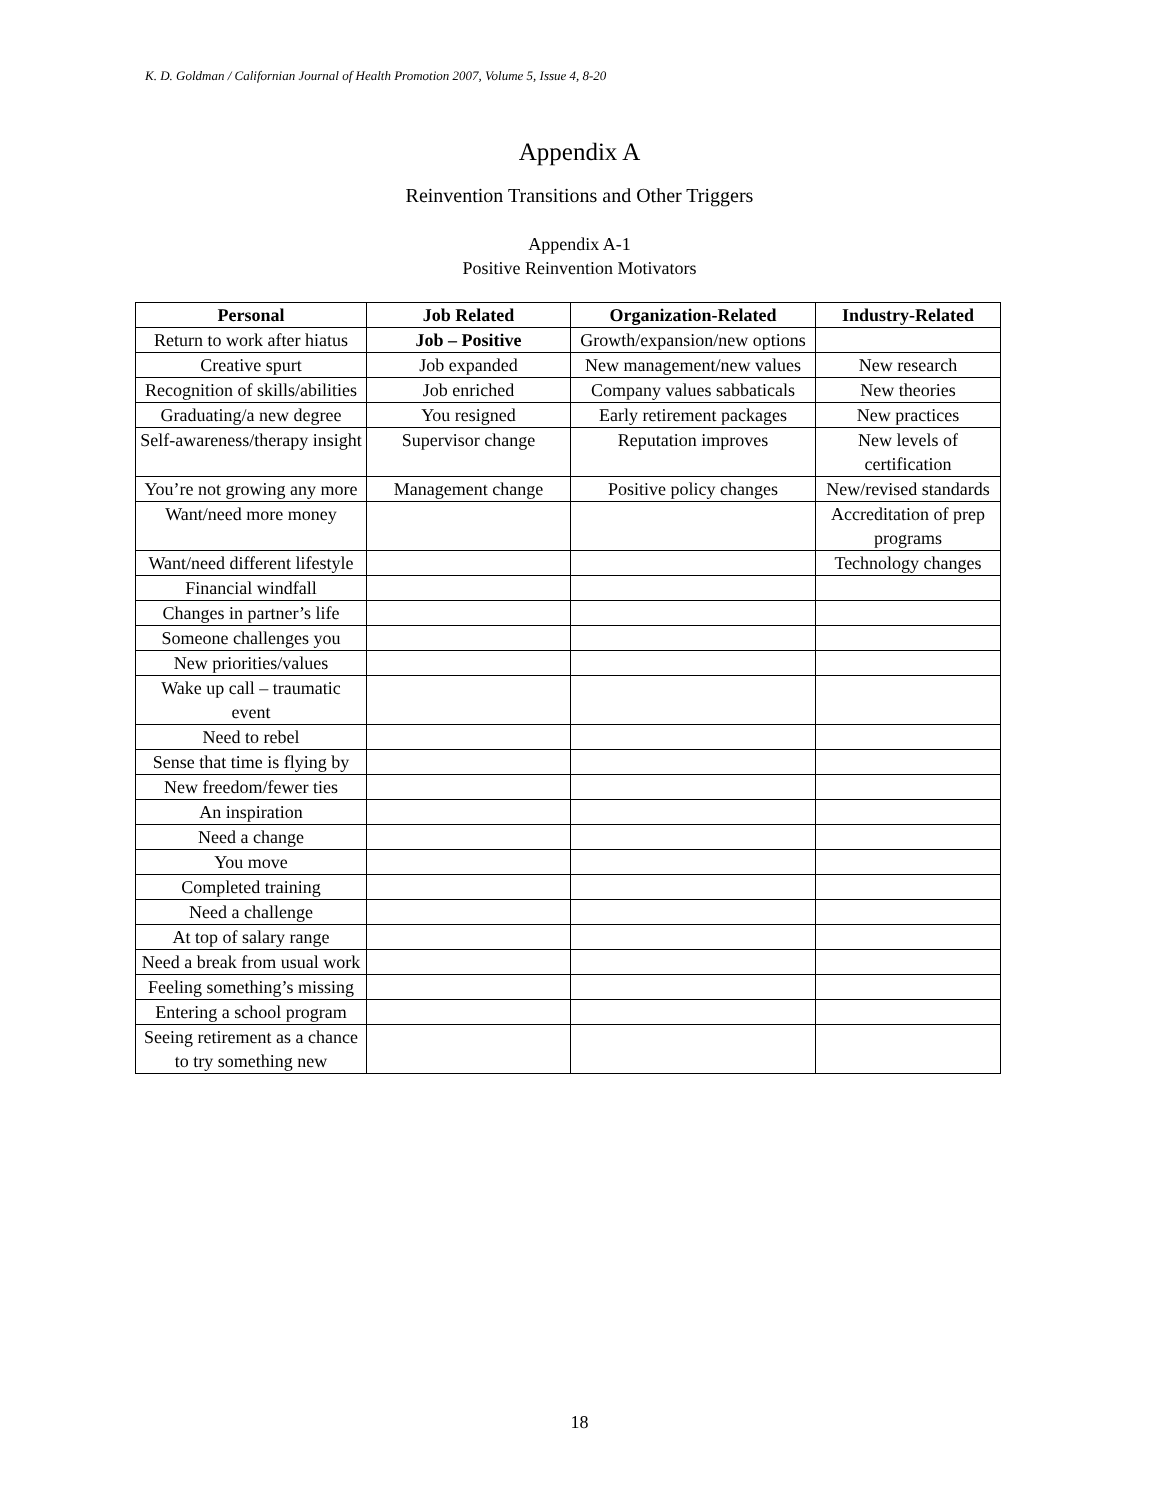K. D. Goldman / Californian Journal of Health Promotion 2007, Volume 5, Issue 4, 8-20
Appendix A
Reinvention Transitions and Other Triggers
Appendix A-1
Positive Reinvention Motivators
| Personal | Job Related | Organization-Related | Industry-Related |
| --- | --- | --- | --- |
| Return to work after hiatus | Job – Positive | Growth/expansion/new options | |
| Creative spurt | Job expanded | New management/new values | New research |
| Recognition of skills/abilities | Job enriched | Company values sabbaticals | New theories |
| Graduating/a new degree | You resigned | Early retirement packages | New practices |
| Self-awareness/therapy insight | Supervisor change | Reputation improves | New levels of certification |
| You’re not growing any more | Management change | Positive policy changes | New/revised standards |
| Want/need more money | | | Accreditation of prep programs |
| Want/need different lifestyle | | | Technology changes |
| Financial windfall | | | |
| Changes in partner’s life | | | |
| Someone challenges you | | | |
| New priorities/values | | | |
| Wake up call – traumatic event | | | |
| Need to rebel | | | |
| Sense that time is flying by | | | |
| New freedom/fewer ties | | | |
| An inspiration | | | |
| Need a change | | | |
| You move | | | |
| Completed training | | | |
| Need a challenge | | | |
| At top of salary range | | | |
| Need a break from usual work | | | |
| Feeling something’s missing | | | |
| Entering a school program | | | |
| Seeing retirement as a chance to try something new | | | |
18